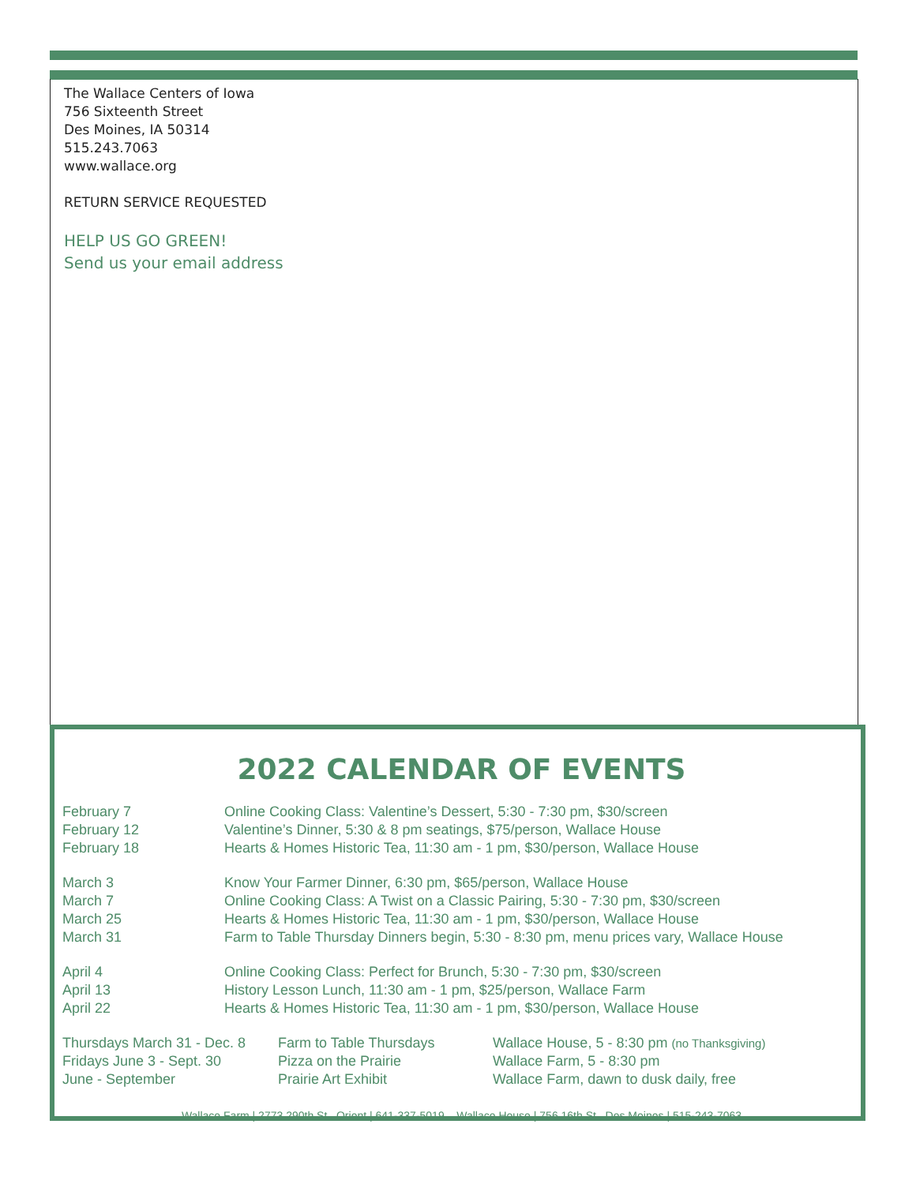The Wallace Centers of Iowa
756 Sixteenth Street
Des Moines, IA 50314
515.243.7063
www.wallace.org
RETURN SERVICE REQUESTED
HELP US GO GREEN!
Send us your email address
2022 CALENDAR OF EVENTS
| February 7 | Online Cooking Class: Valentine’s Dessert, 5:30 - 7:30 pm, $30/screen |
| February 12 | Valentine’s Dinner, 5:30 & 8 pm seatings, $75/person, Wallace House |
| February 18 | Hearts & Homes Historic Tea, 11:30 am - 1 pm, $30/person, Wallace House |
| March 3 | Know Your Farmer Dinner, 6:30 pm, $65/person, Wallace House |
| March 7 | Online Cooking Class: A Twist on a Classic Pairing, 5:30 - 7:30 pm, $30/screen |
| March 25 | Hearts & Homes Historic Tea, 11:30 am - 1 pm, $30/person, Wallace House |
| March 31 | Farm to Table Thursday Dinners begin, 5:30 - 8:30 pm, menu prices vary, Wallace House |
| April 4 | Online Cooking Class: Perfect for Brunch, 5:30 - 7:30 pm, $30/screen |
| April 13 | History Lesson Lunch, 11:30 am - 1 pm, $25/person, Wallace Farm |
| April 22 | Hearts & Homes Historic Tea, 11:30 am - 1 pm, $30/person, Wallace House |
| Thursdays March 31 - Dec. 8 | Farm to Table Thursdays | Wallace House, 5 - 8:30 pm (no Thanksgiving) |
| Fridays June 3 - Sept. 30 | Pizza on the Prairie | Wallace Farm, 5 - 8:30 pm |
| June - September | Prairie Art Exhibit | Wallace Farm, dawn to dusk daily, free |
Wallace Farm | 2773 290th St., Orient | 641-337-5019 Wallace House | 756 16th St., Des Moines | 515-243-7063